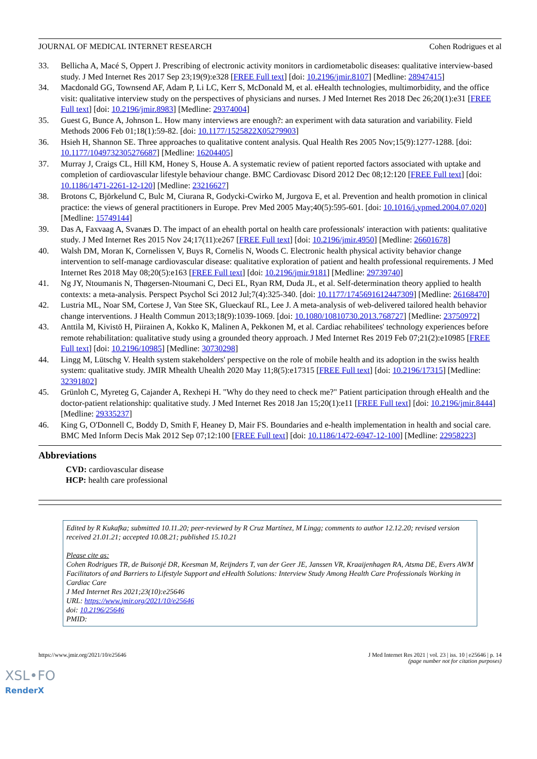JOURNAL OF MEDICAL INTERNET RESEARCH Cohen Rodrigues et al
33. Bellicha A, Macé S, Oppert J. Prescribing of electronic activity monitors in cardiometabolic diseases: qualitative interview-based study. J Med Internet Res 2017 Sep 23;19(9):e328 [FREE Full text] [doi: 10.2196/jmir.8107] [Medline: 28947415]
34. Macdonald GG, Townsend AF, Adam P, Li LC, Kerr S, McDonald M, et al. eHealth technologies, multimorbidity, and the office visit: qualitative interview study on the perspectives of physicians and nurses. J Med Internet Res 2018 Dec 26;20(1):e31 [FREE Full text] [doi: 10.2196/jmir.8983] [Medline: 29374004]
35. Guest G, Bunce A, Johnson L. How many interviews are enough?: an experiment with data saturation and variability. Field Methods 2006 Feb 01;18(1):59-82. [doi: 10.1177/1525822X05279903]
36. Hsieh H, Shannon SE. Three approaches to qualitative content analysis. Qual Health Res 2005 Nov;15(9):1277-1288. [doi: 10.1177/1049732305276687] [Medline: 16204405]
37. Murray J, Craigs CL, Hill KM, Honey S, House A. A systematic review of patient reported factors associated with uptake and completion of cardiovascular lifestyle behaviour change. BMC Cardiovasc Disord 2012 Dec 08;12:120 [FREE Full text] [doi: 10.1186/1471-2261-12-120] [Medline: 23216627]
38. Brotons C, Björkelund C, Bulc M, Ciurana R, Godycki-Cwirko M, Jurgova E, et al. Prevention and health promotion in clinical practice: the views of general practitioners in Europe. Prev Med 2005 May;40(5):595-601. [doi: 10.1016/j.ypmed.2004.07.020] [Medline: 15749144]
39. Das A, Faxvaag A, Svanæs D. The impact of an ehealth portal on health care professionals' interaction with patients: qualitative study. J Med Internet Res 2015 Nov 24;17(11):e267 [FREE Full text] [doi: 10.2196/jmir.4950] [Medline: 26601678]
40. Walsh DM, Moran K, Cornelissen V, Buys R, Cornelis N, Woods C. Electronic health physical activity behavior change intervention to self-manage cardiovascular disease: qualitative exploration of patient and health professional requirements. J Med Internet Res 2018 May 08;20(5):e163 [FREE Full text] [doi: 10.2196/jmir.9181] [Medline: 29739740]
41. Ng JY, Ntoumanis N, Thøgersen-Ntoumani C, Deci EL, Ryan RM, Duda JL, et al. Self-determination theory applied to health contexts: a meta-analysis. Perspect Psychol Sci 2012 Jul;7(4):325-340. [doi: 10.1177/1745691612447309] [Medline: 26168470]
42. Lustria ML, Noar SM, Cortese J, Van Stee SK, Glueckauf RL, Lee J. A meta-analysis of web-delivered tailored health behavior change interventions. J Health Commun 2013;18(9):1039-1069. [doi: 10.1080/10810730.2013.768727] [Medline: 23750972]
43. Anttila M, Kivistö H, Piirainen A, Kokko K, Malinen A, Pekkonen M, et al. Cardiac rehabilitees' technology experiences before remote rehabilitation: qualitative study using a grounded theory approach. J Med Internet Res 2019 Feb 07;21(2):e10985 [FREE Full text] [doi: 10.2196/10985] [Medline: 30730298]
44. Lingg M, Lütschg V. Health system stakeholders' perspective on the role of mobile health and its adoption in the swiss health system: qualitative study. JMIR Mhealth Uhealth 2020 May 11;8(5):e17315 [FREE Full text] [doi: 10.2196/17315] [Medline: 32391802]
45. Grünloh C, Myreteg G, Cajander A, Rexhepi H. "Why do they need to check me?" Patient participation through eHealth and the doctor-patient relationship: qualitative study. J Med Internet Res 2018 Jan 15;20(1):e11 [FREE Full text] [doi: 10.2196/jmir.8444] [Medline: 29335237]
46. King G, O'Donnell C, Boddy D, Smith F, Heaney D, Mair FS. Boundaries and e-health implementation in health and social care. BMC Med Inform Decis Mak 2012 Sep 07;12:100 [FREE Full text] [doi: 10.1186/1472-6947-12-100] [Medline: 22958223]
Abbreviations
CVD: cardiovascular disease
HCP: health care professional
Edited by R Kukafka; submitted 10.11.20; peer-reviewed by R Cruz Martínez, M Lingg; comments to author 12.12.20; revised version received 21.01.21; accepted 10.08.21; published 15.10.21
Please cite as:
Cohen Rodrigues TR, de Buisonjé DR, Keesman M, Reijnders T, van der Geer JE, Janssen VR, Kraaijenhagen RA, Atsma DE, Evers AWM
Facilitators of and Barriers to Lifestyle Support and eHealth Solutions: Interview Study Among Health Care Professionals Working in Cardiac Care
J Med Internet Res 2021;23(10):e25646
URL: https://www.jmir.org/2021/10/e25646
doi: 10.2196/25646
PMID:
https://www.jmir.org/2021/10/e25646 J Med Internet Res 2021 | vol. 23 | iss. 10 | e25646 | p. 14
(page number not for citation purposes)
XSL•FO
RenderX